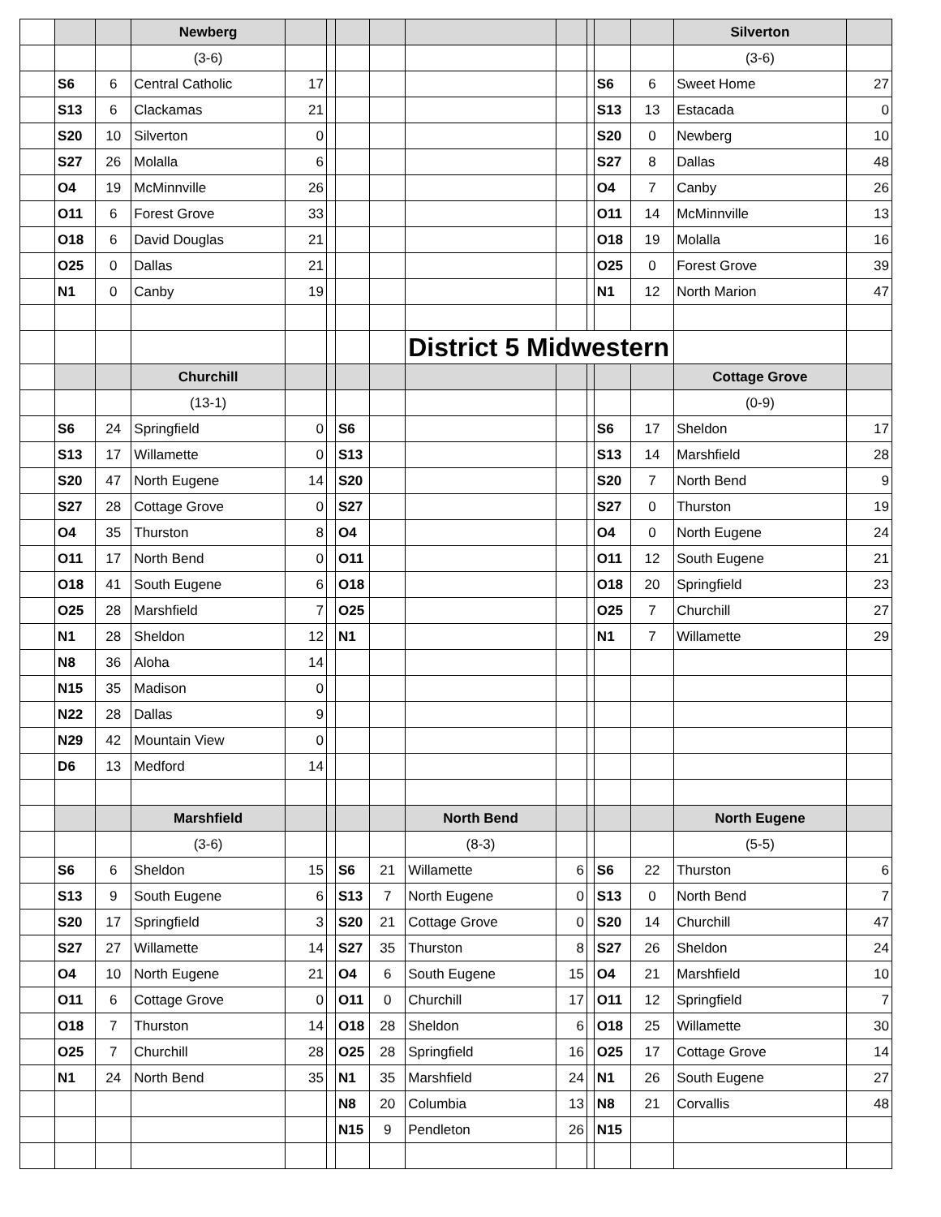| | | | Newberg | | | | | | | | | | Silverton | |
| | | | (3-6) | | | | | | | | | | (3-6) | |
| | S6 | 6 | Central Catholic | 17 | | | | | | | S6 | 6 | Sweet Home | 27 |
| | S13 | 6 | Clackamas | 21 | | | | | | | S13 | 13 | Estacada | 0 |
| | S20 | 10 | Silverton | 0 | | | | | | | S20 | 0 | Newberg | 10 |
| | S27 | 26 | Molalla | 6 | | | | | | | S27 | 8 | Dallas | 48 |
| | O4 | 19 | McMinnville | 26 | | | | | | | O4 | 7 | Canby | 26 |
| | O11 | 6 | Forest Grove | 33 | | | | | | | O11 | 14 | McMinnville | 13 |
| | O18 | 6 | David Douglas | 21 | | | | | | | O18 | 19 | Molalla | 16 |
| | O25 | 0 | Dallas | 21 | | | | | | | O25 | 0 | Forest Grove | 39 |
| | N1 | 0 | Canby | 19 | | | | | | | N1 | 12 | North Marion | 47 |
| | | | | | | | | District 5 Midwestern | | | | | | |
| | | | Churchill | | | | | | | | | | Cottage Grove | |
| | | | (13-1) | | | | | | | | | | (0-9) | |
| | S6 | 24 | Springfield | 0 | | S6 | | | | | S6 | 17 | Sheldon | 17 |
| | S13 | 17 | Willamette | 0 | | S13 | | | | | S13 | 14 | Marshfield | 28 |
| | S20 | 47 | North Eugene | 14 | | S20 | | | | | S20 | 7 | North Bend | 9 |
| | S27 | 28 | Cottage Grove | 0 | | S27 | | | | | S27 | 0 | Thurston | 19 |
| | O4 | 35 | Thurston | 8 | | O4 | | | | | O4 | 0 | North Eugene | 24 |
| | O11 | 17 | North Bend | 0 | | O11 | | | | | O11 | 12 | South Eugene | 21 |
| | O18 | 41 | South Eugene | 6 | | O18 | | | | | O18 | 20 | Springfield | 23 |
| | O25 | 28 | Marshfield | 7 | | O25 | | | | | O25 | 7 | Churchill | 27 |
| | N1 | 28 | Sheldon | 12 | | N1 | | | | | N1 | 7 | Willamette | 29 |
| | N8 | 36 | Aloha | 14 | | | | | | | | | | |
| | N15 | 35 | Madison | 0 | | | | | | | | | | |
| | N22 | 28 | Dallas | 9 | | | | | | | | | | |
| | N29 | 42 | Mountain View | 0 | | | | | | | | | | |
| | D6 | 13 | Medford | 14 | | | | | | | | | | |
| | | | Marshfield | | | | | North Bend | | | | | North Eugene | |
| | | | (3-6) | | | | | (8-3) | | | | | (5-5) | |
| | S6 | 6 | Sheldon | 15 | | S6 | 21 | Willamette | 6 | | S6 | 22 | Thurston | 6 |
| | S13 | 9 | South Eugene | 6 | | S13 | 7 | North Eugene | 0 | | S13 | 0 | North Bend | 7 |
| | S20 | 17 | Springfield | 3 | | S20 | 21 | Cottage Grove | 0 | | S20 | 14 | Churchill | 47 |
| | S27 | 27 | Willamette | 14 | | S27 | 35 | Thurston | 8 | | S27 | 26 | Sheldon | 24 |
| | O4 | 10 | North Eugene | 21 | | O4 | 6 | South Eugene | 15 | | O4 | 21 | Marshfield | 10 |
| | O11 | 6 | Cottage Grove | 0 | | O11 | 0 | Churchill | 17 | | O11 | 12 | Springfield | 7 |
| | O18 | 7 | Thurston | 14 | | O18 | 28 | Sheldon | 6 | | O18 | 25 | Willamette | 30 |
| | O25 | 7 | Churchill | 28 | | O25 | 28 | Springfield | 16 | | O25 | 17 | Cottage Grove | 14 |
| | N1 | 24 | North Bend | 35 | | N1 | 35 | Marshfield | 24 | | N1 | 26 | South Eugene | 27 |
| | | | | | | N8 | 20 | Columbia | 13 | | N8 | 21 | Corvallis | 48 |
| | | | | | | N15 | 9 | Pendleton | 26 | | N15 | | | |